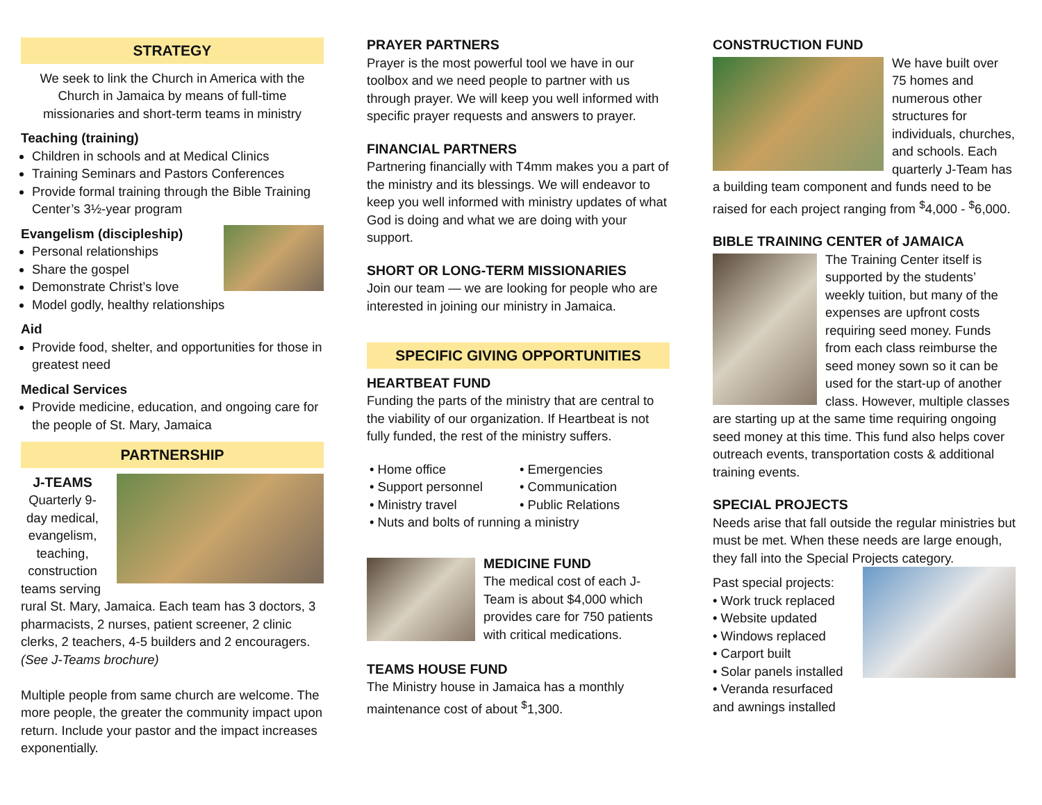STRATEGY
We seek to link the Church in America with the Church in Jamaica by means of full-time missionaries and short-term teams in ministry
Teaching (training)
Children in schools and at Medical Clinics
Training Seminars and Pastors Conferences
Provide formal training through the Bible Training Center’s 3½-year program
Evangelism (discipleship)
Personal relationships
Share the gospel
Demonstrate Christ’s love
Model godly, healthy relationships
Aid
Provide food, shelter, and opportunities for those in greatest need
Medical Services
Provide medicine, education, and ongoing care for the people of St. Mary, Jamaica
PARTNERSHIP
J-TEAMS
Quarterly 9-day medical, evangelism, teaching, construction
teams serving rural St. Mary, Jamaica. Each team has 3 doctors, 3 pharmacists, 2 nurses, patient screener, 2 clinic clerks, 2 teachers, 4-5 builders and 2 encouragers. (See J-Teams brochure)
Multiple people from same church are welcome. The more people, the greater the community impact upon return. Include your pastor and the impact increases exponentially.
PRAYER PARTNERS
Prayer is the most powerful tool we have in our toolbox and we need people to partner with us through prayer. We will keep you well informed with specific prayer requests and answers to prayer.
FINANCIAL PARTNERS
Partnering financially with T4mm makes you a part of the ministry and its blessings. We will endeavor to keep you well informed with ministry updates of what God is doing and what we are doing with your support.
SHORT OR LONG-TERM MISSIONARIES
Join our team — we are looking for people who are interested in joining our ministry in Jamaica.
SPECIFIC GIVING OPPORTUNITIES
HEARTBEAT FUND
Funding the parts of the ministry that are central to the viability of our organization. If Heartbeat is not fully funded, the rest of the ministry suffers.
• Home office
• Emergencies
• Support personnel
• Communication
• Ministry travel
• Public Relations
• Nuts and bolts of running a ministry
MEDICINE FUND
The medical cost of each J-Team is about $4,000 which provides care for 750 patients with critical medications.
TEAMS HOUSE FUND
The Ministry house in Jamaica has a monthly maintenance cost of about <sup>$</sup>1,300.
CONSTRUCTION FUND
We have built over 75 homes and numerous other structures for individuals, churches, and schools. Each quarterly J-Team has a building team component and funds need to be raised for each project ranging from <sup>$</sup>4,000 - <sup>$</sup>6,000.
BIBLE TRAINING CENTER of JAMAICA
The Training Center itself is supported by the students’ weekly tuition, but many of the expenses are upfront costs requiring seed money. Funds from each class reimburse the seed money sown so it can be used for the start-up of another class. However, multiple classes are starting up at the same time requiring ongoing seed money at this time. This fund also helps cover outreach events, transportation costs & additional training events.
SPECIAL PROJECTS
Needs arise that fall outside the regular ministries but must be met. When these needs are large enough, they fall into the Special Projects category.
Past special projects:
• Work truck replaced
• Website updated
• Windows replaced
• Carport built
• Solar panels installed
• Veranda resurfaced and awnings installed